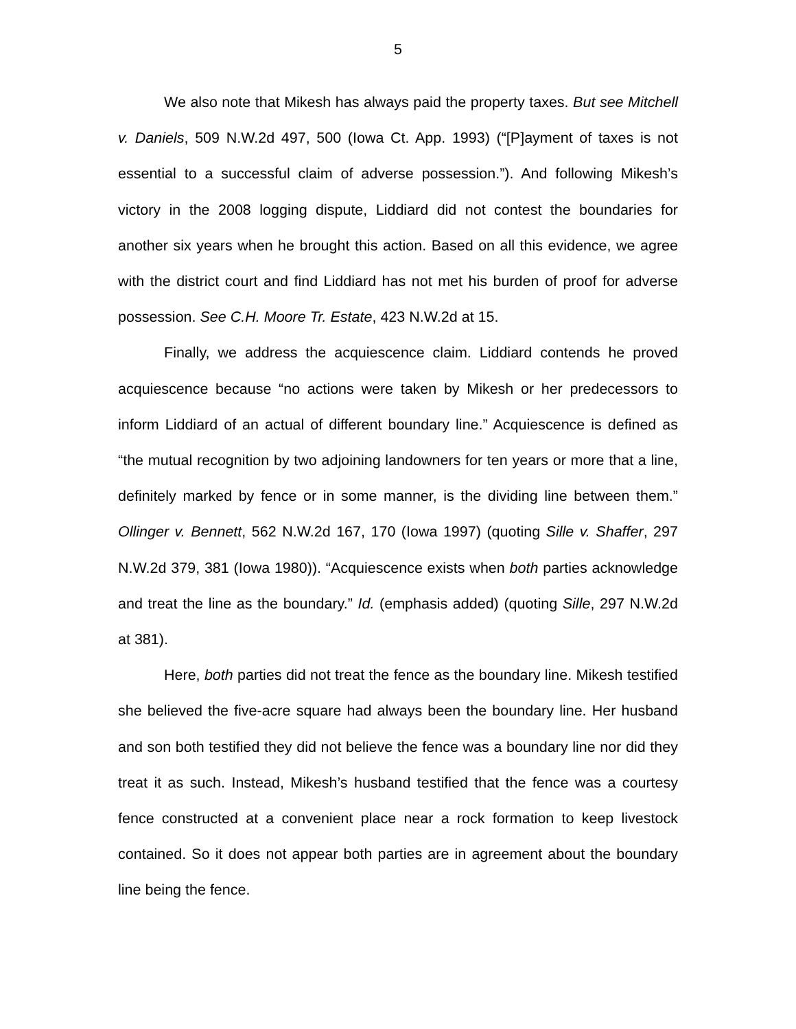5
We also note that Mikesh has always paid the property taxes. But see Mitchell v. Daniels, 509 N.W.2d 497, 500 (Iowa Ct. App. 1993) (“[P]ayment of taxes is not essential to a successful claim of adverse possession.”). And following Mikesh’s victory in the 2008 logging dispute, Liddiard did not contest the boundaries for another six years when he brought this action. Based on all this evidence, we agree with the district court and find Liddiard has not met his burden of proof for adverse possession. See C.H. Moore Tr. Estate, 423 N.W.2d at 15.
Finally, we address the acquiescence claim. Liddiard contends he proved acquiescence because “no actions were taken by Mikesh or her predecessors to inform Liddiard of an actual of different boundary line.” Acquiescence is defined as “the mutual recognition by two adjoining landowners for ten years or more that a line, definitely marked by fence or in some manner, is the dividing line between them.” Ollinger v. Bennett, 562 N.W.2d 167, 170 (Iowa 1997) (quoting Sille v. Shaffer, 297 N.W.2d 379, 381 (Iowa 1980)). “Acquiescence exists when both parties acknowledge and treat the line as the boundary.” Id. (emphasis added) (quoting Sille, 297 N.W.2d at 381).
Here, both parties did not treat the fence as the boundary line. Mikesh testified she believed the five-acre square had always been the boundary line. Her husband and son both testified they did not believe the fence was a boundary line nor did they treat it as such. Instead, Mikesh’s husband testified that the fence was a courtesy fence constructed at a convenient place near a rock formation to keep livestock contained. So it does not appear both parties are in agreement about the boundary line being the fence.